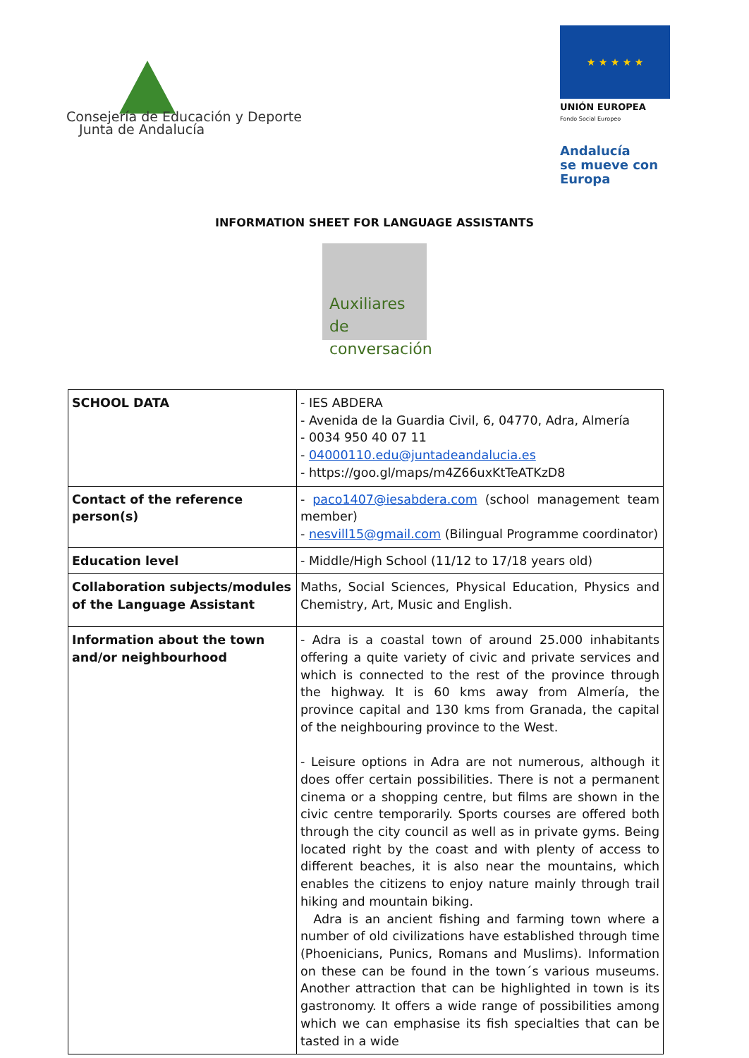Consejería de Educación y Deporte
Junta de Andalucía
★ ★ ★ ★ ★
UNIÓN EUROPEA
Fondo Social Europeo
Andalucía
se mueve con Europa
INFORMATION SHEET FOR LANGUAGE ASSISTANTS
Auxiliares
de conversación
| SCHOOL DATA | - IES ABDERA - Avenida de la Guardia Civil, 6, 04770, Adra, Almería - 0034 950 40 07 11 - 04000110.edu@juntadeandalucia.es - https://goo.gl/maps/m4Z66uxKtTeATKzD8 |
| Contact of the reference person(s) | - paco1407@iesabdera.com (school management team member) - nesvill15@gmail.com (Bilingual Programme coordinator) |
| Education level | - Middle/High School (11/12 to 17/18 years old) |
| Collaboration subjects/modules of the Language Assistant | Maths, Social Sciences, Physical Education, Physics and Chemistry, Art, Music and English. |
| Information about the town and/or neighbourhood | - Adra is a coastal town of around 25.000 inhabitants offering a quite variety of civic and private services and which is connected to the rest of the province through the highway. It is 60 kms away from Almería, the province capital and 130 kms from Granada, the capital of the neighbouring province to the West. - Leisure options in Adra are not numerous, although it does offer certain possibilities. There is not a permanent cinema or a shopping centre, but films are shown in the civic centre temporarily. Sports courses are offered both through the city council as well as in private gyms. Being located right by the coast and with plenty of access to different beaches, it is also near the mountains, which enables the citizens to enjoy nature mainly through trail hiking and mountain biking. Adra is an ancient fishing and farming town where a number of old civilizations have established through time (Phoenicians, Punics, Romans and Muslims). Information on these can be found in the town´s various museums. Another attraction that can be highlighted in town is its gastronomy. It offers a wide range of possibilities among which we can emphasise its fish specialties that can be tasted in a wide |